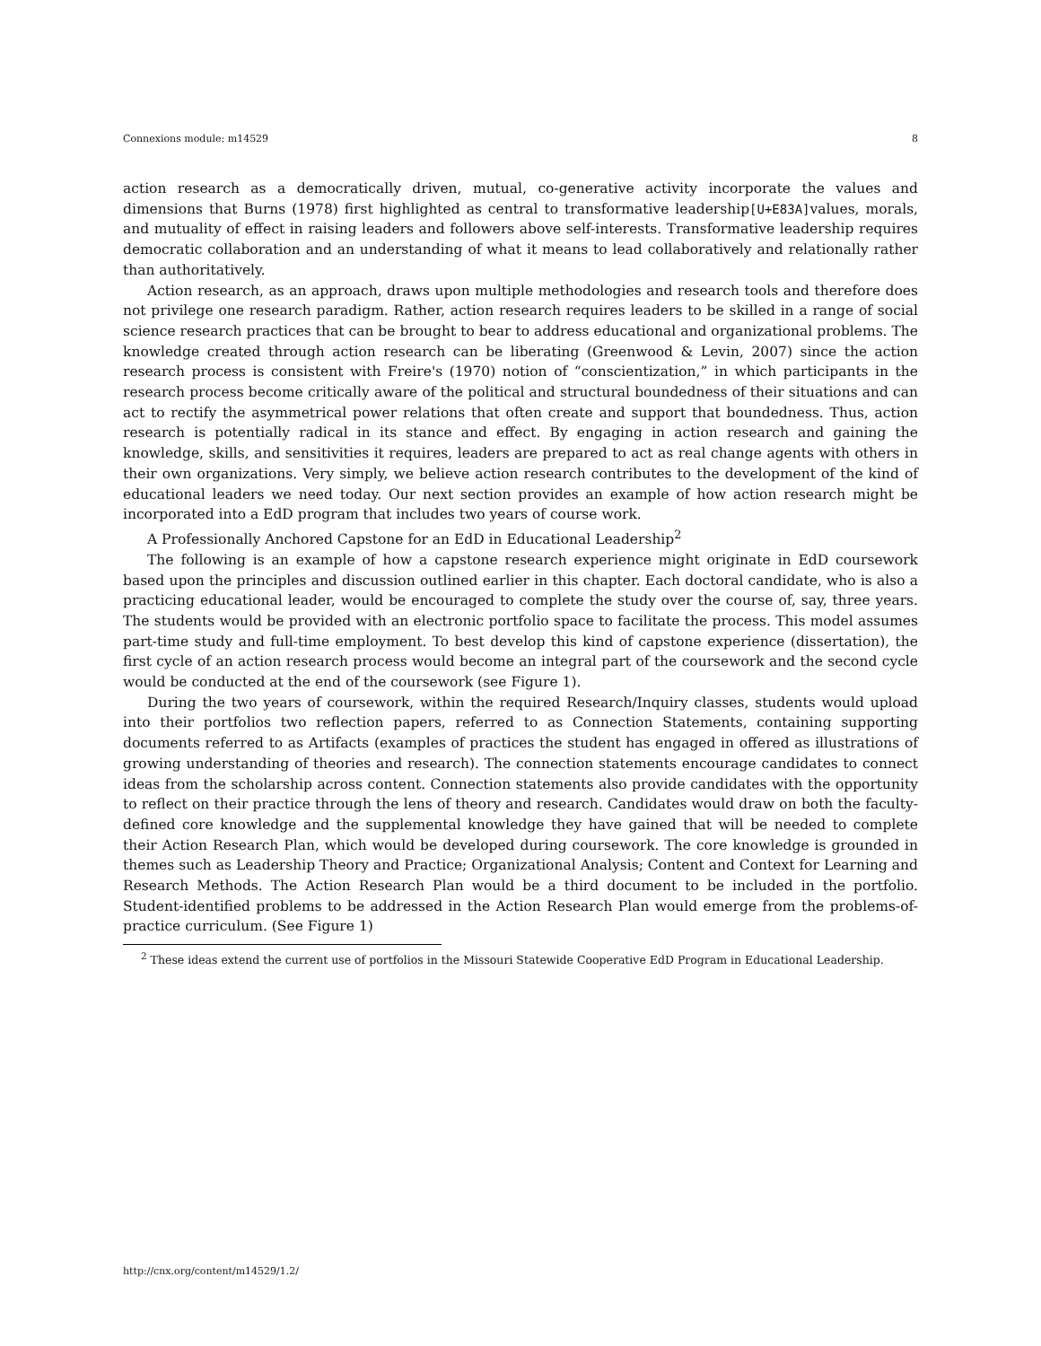Connexions module: m14529 8
action research as a democratically driven, mutual, co-generative activity incorporate the values and dimensions that Burns (1978) first highlighted as central to transformative leadership[U+E83A] values, morals, and mutuality of effect in raising leaders and followers above self-interests. Transformative leadership requires democratic collaboration and an understanding of what it means to lead collaboratively and relationally rather than authoritatively.
Action research, as an approach, draws upon multiple methodologies and research tools and therefore does not privilege one research paradigm. Rather, action research requires leaders to be skilled in a range of social science research practices that can be brought to bear to address educational and organizational problems. The knowledge created through action research can be liberating (Greenwood & Levin, 2007) since the action research process is consistent with Freire's (1970) notion of “conscientization,” in which participants in the research process become critically aware of the political and structural boundedness of their situations and can act to rectify the asymmetrical power relations that often create and support that boundedness. Thus, action research is potentially radical in its stance and effect. By engaging in action research and gaining the knowledge, skills, and sensitivities it requires, leaders are prepared to act as real change agents with others in their own organizations. Very simply, we believe action research contributes to the development of the kind of educational leaders we need today. Our next section provides an example of how action research might be incorporated into a EdD program that includes two years of course work.
A Professionally Anchored Capstone for an EdD in Educational Leadership<sup>2</sup>
The following is an example of how a capstone research experience might originate in EdD coursework based upon the principles and discussion outlined earlier in this chapter. Each doctoral candidate, who is also a practicing educational leader, would be encouraged to complete the study over the course of, say, three years. The students would be provided with an electronic portfolio space to facilitate the process. This model assumes part-time study and full-time employment. To best develop this kind of capstone experience (dissertation), the first cycle of an action research process would become an integral part of the coursework and the second cycle would be conducted at the end of the coursework (see Figure 1).
During the two years of coursework, within the required Research/Inquiry classes, students would upload into their portfolios two reflection papers, referred to as Connection Statements, containing supporting documents referred to as Artifacts (examples of practices the student has engaged in offered as illustrations of growing understanding of theories and research). The connection statements encourage candidates to connect ideas from the scholarship across content. Connection statements also provide candidates with the opportunity to reflect on their practice through the lens of theory and research. Candidates would draw on both the faculty-defined core knowledge and the supplemental knowledge they have gained that will be needed to complete their Action Research Plan, which would be developed during coursework. The core knowledge is grounded in themes such as Leadership Theory and Practice; Organizational Analysis; Content and Context for Learning and Research Methods. The Action Research Plan would be a third document to be included in the portfolio. Student-identified problems to be addressed in the Action Research Plan would emerge from the problems-of-practice curriculum. (See Figure 1)
<sup>2</sup> These ideas extend the current use of portfolios in the Missouri Statewide Cooperative EdD Program in Educational Leadership.
http://cnx.org/content/m14529/1.2/